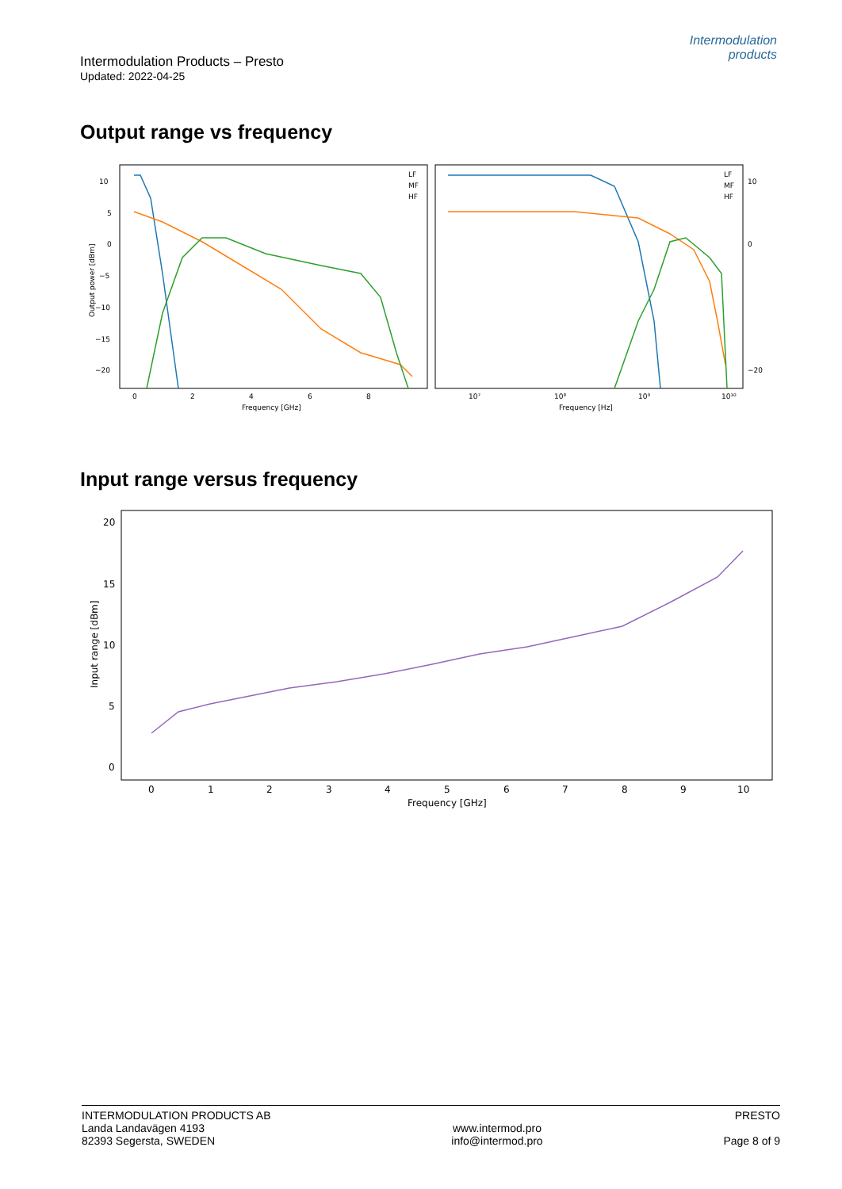Intermodulation Products – Presto
Updated: 2022-04-25
Intermodulation
products
Output range vs frequency
10
5
0
−5
−10
−15
−20
0
2
4
6
8
Frequency [GHz]
10⁷
10⁸
10⁹
10¹⁰
Frequency [Hz]
10
0
−20
LF
MF
HF
LF
MF
HF
Output power [dBm]
Input range versus frequency
20
15
10
5
0
0
1
2
3
4
5
6
7
8
9
10
Frequency [GHz]
Input range [dBm]
INTERMODULATION PRODUCTS AB
Landa Landavägen 4193
82393 Segersta, SWEDEN
www.intermod.pro
info@intermod.pro
PRESTO
Page 8 of 9